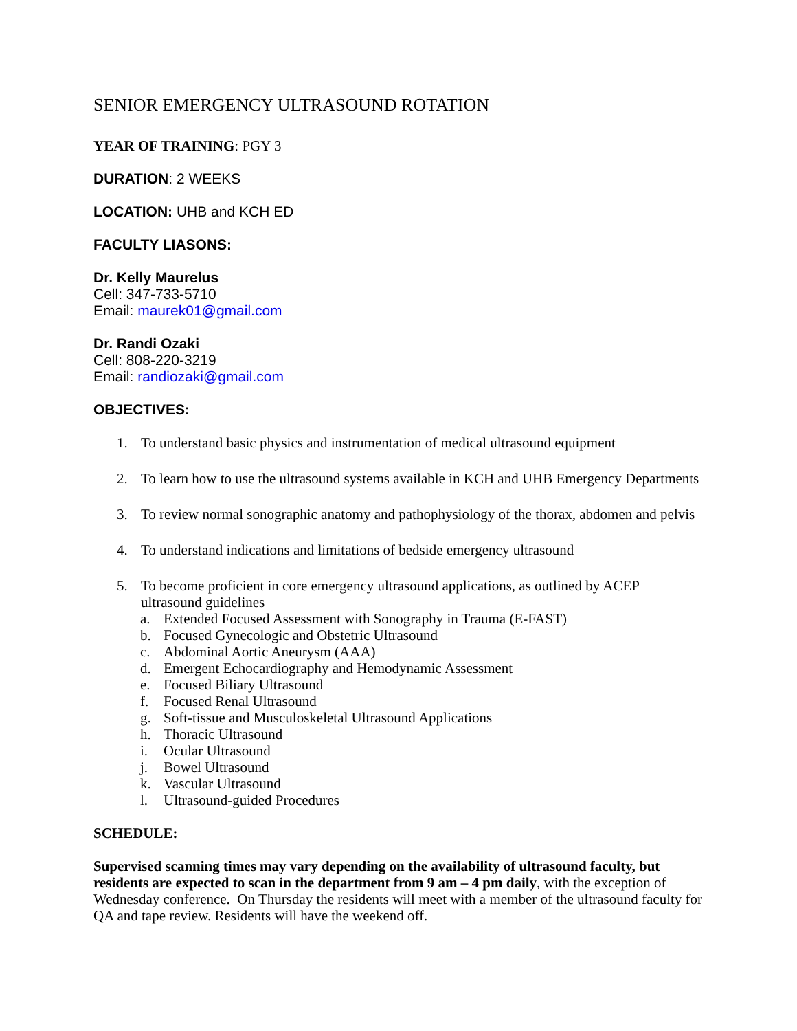SENIOR EMERGENCY ULTRASOUND ROTATION
YEAR OF TRAINING: PGY 3
DURATION: 2 WEEKS
LOCATION: UHB and KCH ED
FACULTY LIASONS:
Dr. Kelly Maurelus
Cell: 347-733-5710
Email: maurek01@gmail.com
Dr. Randi Ozaki
Cell: 808-220-3219
Email: randiozaki@gmail.com
OBJECTIVES:
1. To understand basic physics and instrumentation of medical ultrasound equipment
2. To learn how to use the ultrasound systems available in KCH and UHB Emergency Departments
3. To review normal sonographic anatomy and pathophysiology of the thorax, abdomen and pelvis
4. To understand indications and limitations of bedside emergency ultrasound
5. To become proficient in core emergency ultrasound applications, as outlined by ACEP ultrasound guidelines
a. Extended Focused Assessment with Sonography in Trauma (E-FAST)
b. Focused Gynecologic and Obstetric Ultrasound
c. Abdominal Aortic Aneurysm (AAA)
d. Emergent Echocardiography and Hemodynamic Assessment
e. Focused Biliary Ultrasound
f. Focused Renal Ultrasound
g. Soft-tissue and Musculoskeletal Ultrasound Applications
h. Thoracic Ultrasound
i. Ocular Ultrasound
j. Bowel Ultrasound
k. Vascular Ultrasound
l. Ultrasound-guided Procedures
SCHEDULE:
Supervised scanning times may vary depending on the availability of ultrasound faculty, but residents are expected to scan in the department from 9 am – 4 pm daily, with the exception of Wednesday conference. On Thursday the residents will meet with a member of the ultrasound faculty for QA and tape review. Residents will have the weekend off.